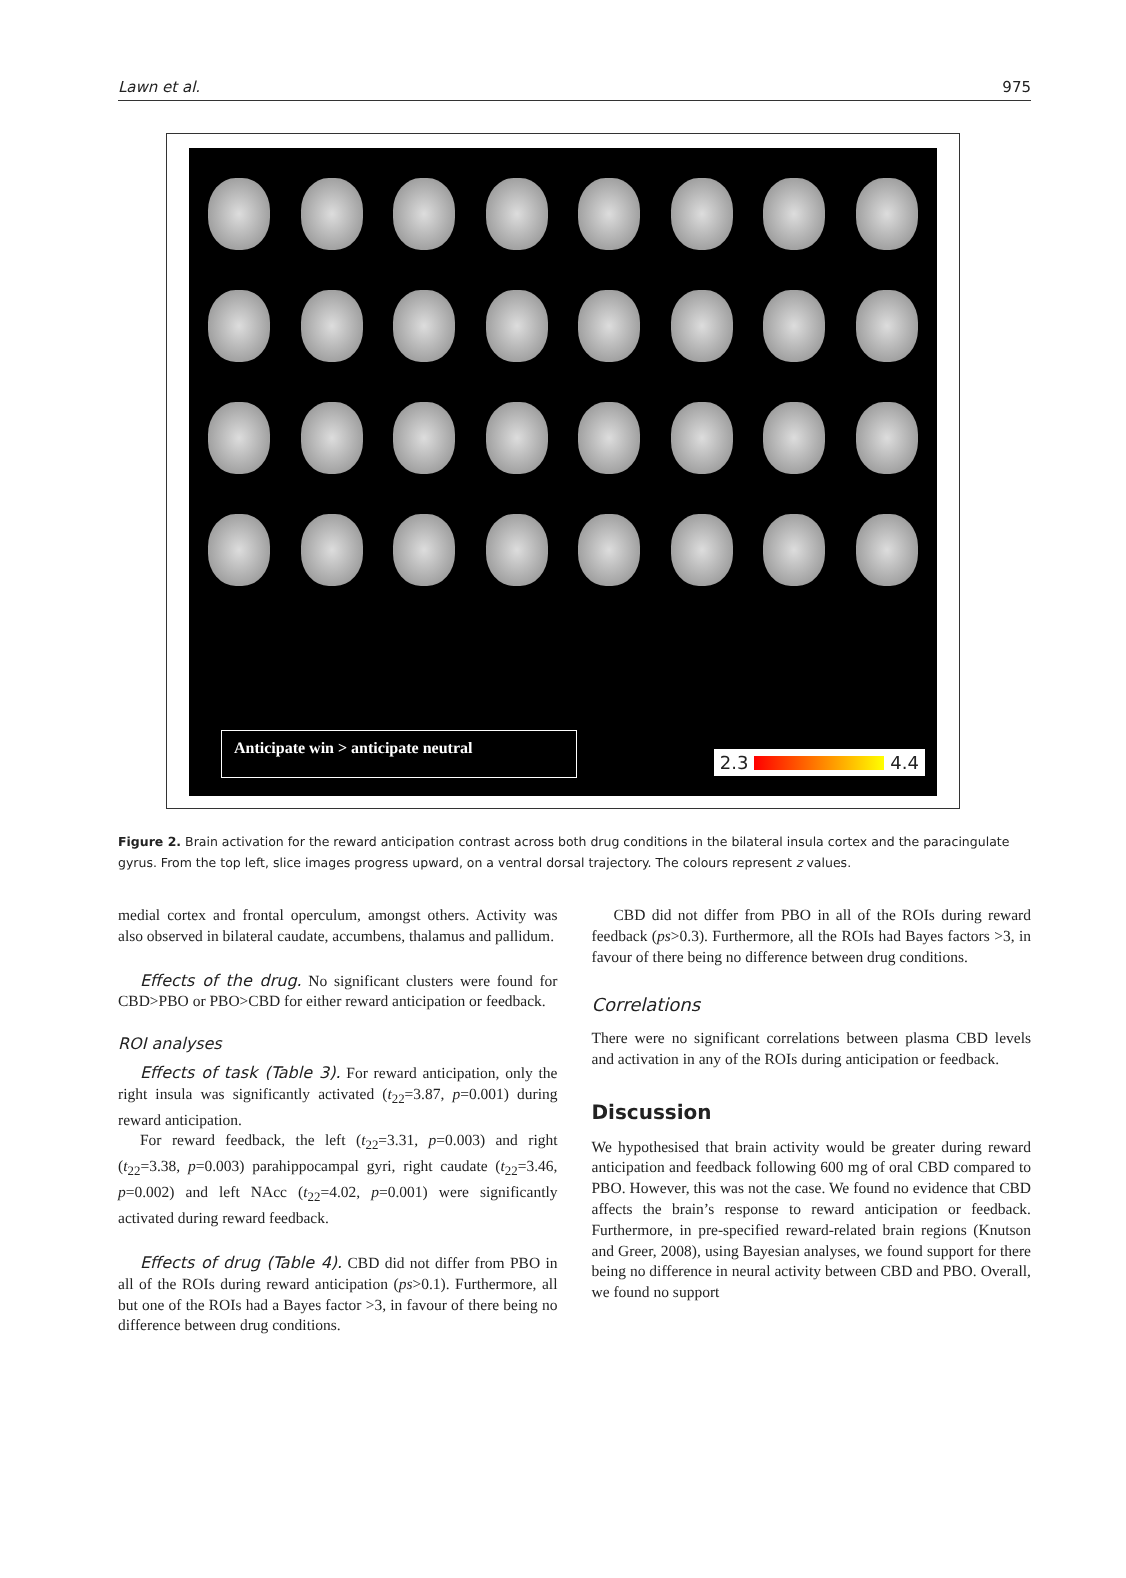Lawn et al. 975
Anticipate win > anticipate neutral
2.3 4.4
Figure 2. Brain activation for the reward anticipation contrast across both drug conditions in the bilateral insula cortex and the paracingulate gyrus. From the top left, slice images progress upward, on a ventral dorsal trajectory. The colours represent z values.
medial cortex and frontal operculum, amongst others. Activity was also observed in bilateral caudate, accumbens, thalamus and pallidum.
Effects of the drug. No significant clusters were found for CBD>PBO or PBO>CBD for either reward anticipation or feedback.
ROI analyses
Effects of task (Table 3). For reward anticipation, only the right insula was significantly activated (t<sub>22</sub>=3.87, p=0.001) during reward anticipation.
For reward feedback, the left (t<sub>22</sub>=3.31, p=0.003) and right (t<sub>22</sub>=3.38, p=0.003) parahippocampal gyri, right caudate (t<sub>22</sub>=3.46, p=0.002) and left NAcc (t<sub>22</sub>=4.02, p=0.001) were significantly activated during reward feedback.
Effects of drug (Table 4). CBD did not differ from PBO in all of the ROIs during reward anticipation (ps>0.1). Furthermore, all but one of the ROIs had a Bayes factor >3, in favour of there being no difference between drug conditions.
CBD did not differ from PBO in all of the ROIs during reward feedback (ps>0.3). Furthermore, all the ROIs had Bayes factors >3, in favour of there being no difference between drug conditions.
Correlations
There were no significant correlations between plasma CBD levels and activation in any of the ROIs during anticipation or feedback.
Discussion
We hypothesised that brain activity would be greater during reward anticipation and feedback following 600 mg of oral CBD compared to PBO. However, this was not the case. We found no evidence that CBD affects the brain’s response to reward anticipation or feedback. Furthermore, in pre-specified reward-related brain regions (Knutson and Greer, 2008), using Bayesian analyses, we found support for there being no difference in neural activity between CBD and PBO. Overall, we found no support